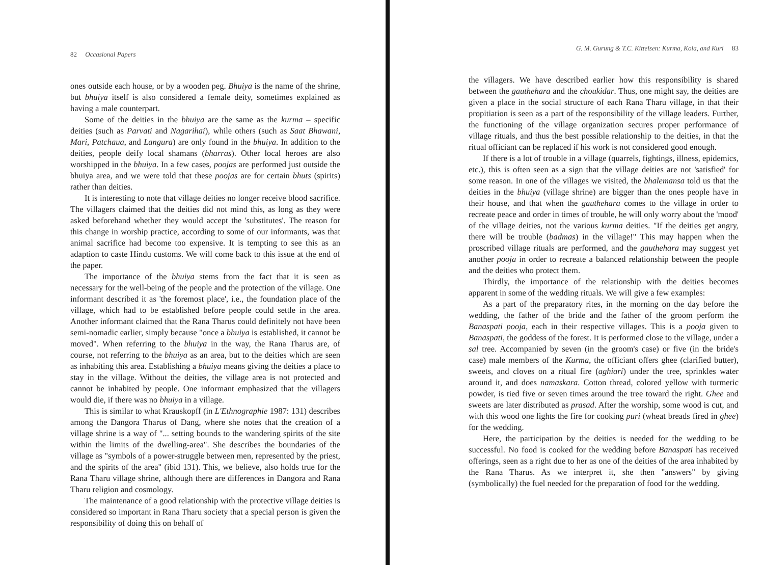82 Occasional Papers
ones outside each house, or by a wooden peg. Bhuiya is the name of the shrine, but bhuiya itself is also considered a female deity, sometimes explained as having a male counterpart.
Some of the deities in the bhuiya are the same as the kurma – specific deities (such as Parvati and Nagarihai), while others (such as Saat Bhawani, Mari, Patchaua, and Langura) are only found in the bhuiya. In addition to the deities, people deify local shamans (bharras). Other local heroes are also worshipped in the bhuiya. In a few cases, poojas are performed just outside the bhuiya area, and we were told that these poojas are for certain bhuts (spirits) rather than deities.
It is interesting to note that village deities no longer receive blood sacrifice. The villagers claimed that the deities did not mind this, as long as they were asked beforehand whether they would accept the 'substitutes'. The reason for this change in worship practice, according to some of our informants, was that animal sacrifice had become too expensive. It is tempting to see this as an adaption to caste Hindu customs. We will come back to this issue at the end of the paper.
The importance of the bhuiya stems from the fact that it is seen as necessary for the well-being of the people and the protection of the village. One informant described it as 'the foremost place', i.e., the foundation place of the village, which had to be established before people could settle in the area. Another informant claimed that the Rana Tharus could definitely not have been semi-nomadic earlier, simply because "once a bhuiya is established, it cannot be moved". When referring to the bhuiya in the way, the Rana Tharus are, of course, not referring to the bhuiya as an area, but to the deities which are seen as inhabiting this area. Establishing a bhuiya means giving the deities a place to stay in the village. Without the deities, the village area is not protected and cannot be inhabited by people. One informant emphasized that the villagers would die, if there was no bhuiya in a village.
This is similar to what Krauskopff (in L'Ethnographie 1987: 131) describes among the Dangora Tharus of Dang, where she notes that the creation of a village shrine is a way of "... setting bounds to the wandering spirits of the site within the limits of the dwelling-area". She describes the boundaries of the village as "symbols of a power-struggle between men, represented by the priest, and the spirits of the area" (ibid 131). This, we believe, also holds true for the Rana Tharu village shrine, although there are differences in Dangora and Rana Tharu religion and cosmology.
The maintenance of a good relationship with the protective village deities is considered so important in Rana Tharu society that a special person is given the responsibility of doing this on behalf of
G. M. Gurung & T.C. Kittelsen: Kurma, Kola, and Kuri 83
the villagers. We have described earlier how this responsibility is shared between the gauthehara and the choukidar. Thus, one might say, the deities are given a place in the social structure of each Rana Tharu village, in that their propitiation is seen as a part of the responsibility of the village leaders. Further, the functioning of the village organization secures proper performance of village rituals, and thus the best possible relationship to the deities, in that the ritual officiant can be replaced if his work is not considered good enough.
If there is a lot of trouble in a village (quarrels, fightings, illness, epidemics, etc.), this is often seen as a sign that the village deities are not 'satisfied' for some reason. In one of the villages we visited, the bhalemansa told us that the deities in the bhuiya (village shrine) are bigger than the ones people have in their house, and that when the gauthehara comes to the village in order to recreate peace and order in times of trouble, he will only worry about the 'mood' of the village deities, not the various kurma deities. "If the deities get angry, there will be trouble (badmas) in the village!" This may happen when the proscribed village rituals are performed, and the gauthehara may suggest yet another pooja in order to recreate a balanced relationship between the people and the deities who protect them.
Thirdly, the importance of the relationship with the deities becomes apparent in some of the wedding rituals. We will give a few examples:
As a part of the preparatory rites, in the morning on the day before the wedding, the father of the bride and the father of the groom perform the Banaspati pooja, each in their respective villages. This is a pooja given to Banaspati, the goddess of the forest. It is performed close to the village, under a sal tree. Accompanied by seven (in the groom's case) or five (in the bride's case) male members of the Kurma, the officiant offers ghee (clarified butter), sweets, and cloves on a ritual fire (aghiari) under the tree, sprinkles water around it, and does namaskara. Cotton thread, colored yellow with turmeric powder, is tied five or seven times around the tree toward the right. Ghee and sweets are later distributed as prasad. After the worship, some wood is cut, and with this wood one lights the fire for cooking puri (wheat breads fired in ghee) for the wedding.
Here, the participation by the deities is needed for the wedding to be successful. No food is cooked for the wedding before Banaspati has received offerings, seen as a right due to her as one of the deities of the area inhabited by the Rana Tharus. As we interpret it, she then "answers" by giving (symbolically) the fuel needed for the preparation of food for the wedding.